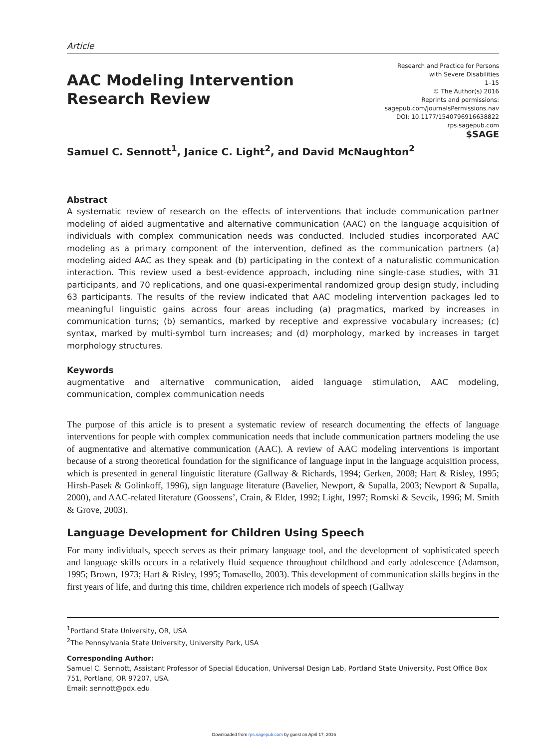Article
AAC Modeling Intervention Research Review
Research and Practice for Persons
with Severe Disabilities
1–15
© The Author(s) 2016
Reprints and permissions:
sagepub.com/journalsPermissions.nav
DOI: 10.1177/1540796916638822
rps.sagepub.com
$SAGE
Samuel C. Sennott<sup>1</sup>, Janice C. Light<sup>2</sup>, and David McNaughton<sup>2</sup>
Abstract
A systematic review of research on the effects of interventions that include communication partner modeling of aided augmentative and alternative communication (AAC) on the language acquisition of individuals with complex communication needs was conducted. Included studies incorporated AAC modeling as a primary component of the intervention, defined as the communication partners (a) modeling aided AAC as they speak and (b) participating in the context of a naturalistic communication interaction. This review used a best-evidence approach, including nine single-case studies, with 31 participants, and 70 replications, and one quasi-experimental randomized group design study, including 63 participants. The results of the review indicated that AAC modeling intervention packages led to meaningful linguistic gains across four areas including (a) pragmatics, marked by increases in communication turns; (b) semantics, marked by receptive and expressive vocabulary increases; (c) syntax, marked by multi-symbol turn increases; and (d) morphology, marked by increases in target morphology structures.
Keywords
augmentative and alternative communication, aided language stimulation, AAC modeling, communication, complex communication needs
The purpose of this article is to present a systematic review of research documenting the effects of language interventions for people with complex communication needs that include communication partners modeling the use of augmentative and alternative communication (AAC). A review of AAC modeling interventions is important because of a strong theoretical foundation for the significance of language input in the language acquisition process, which is presented in general linguistic literature (Gallway & Richards, 1994; Gerken, 2008; Hart & Risley, 1995; Hirsh-Pasek & Golinkoff, 1996), sign language literature (Bavelier, Newport, & Supalla, 2003; Newport & Supalla, 2000), and AAC-related literature (Goossens’, Crain, & Elder, 1992; Light, 1997; Romski & Sevcik, 1996; M. Smith & Grove, 2003).
Language Development for Children Using Speech
For many individuals, speech serves as their primary language tool, and the development of sophisticated speech and language skills occurs in a relatively fluid sequence throughout childhood and early adolescence (Adamson, 1995; Brown, 1973; Hart & Risley, 1995; Tomasello, 2003). This development of communication skills begins in the first years of life, and during this time, children experience rich models of speech (Gallway
<sup>1</sup> Portland State University, OR, USA
<sup>2</sup> The Pennsylvania State University, University Park, USA
Corresponding Author:
Samuel C. Sennott, Assistant Professor of Special Education, Universal Design Lab, Portland State University, Post Office Box 751, Portland, OR 97207, USA.
Email: sennott@pdx.edu
Downloaded from rps.sagepub.com by guest on April 17, 2016